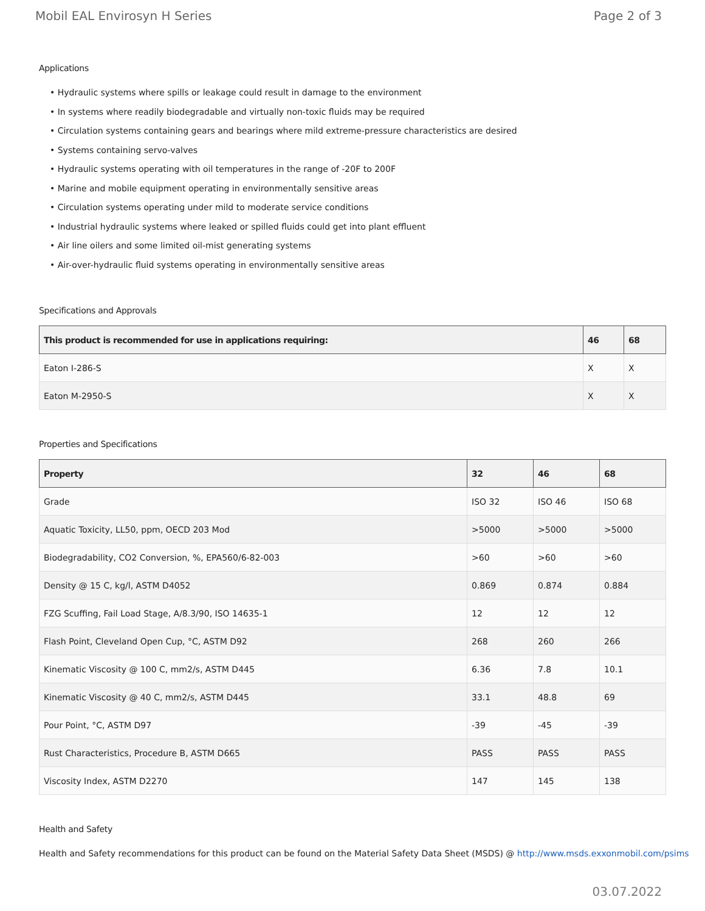Mobil EAL Envirosyn H Series Page 2 of 3
Applications
• Hydraulic systems where spills or leakage could result in damage to the environment
• In systems where readily biodegradable and virtually non-toxic fluids may be required
• Circulation systems containing gears and bearings where mild extreme-pressure characteristics are desired
• Systems containing servo-valves
• Hydraulic systems operating with oil temperatures in the range of -20F to 200F
• Marine and mobile equipment operating in environmentally sensitive areas
• Circulation systems operating under mild to moderate service conditions
• Industrial hydraulic systems where leaked or spilled fluids could get into plant effluent
• Air line oilers and some limited oil-mist generating systems
• Air-over-hydraulic fluid systems operating in environmentally sensitive areas
Specifications and Approvals
| This product is recommended for use in applications requiring: | 46 | 68 |
| --- | --- | --- |
| Eaton I-286-S | X | X |
| Eaton M-2950-S | X | X |
Properties and Specifications
| Property | 32 | 46 | 68 |
| --- | --- | --- | --- |
| Grade | ISO 32 | ISO 46 | ISO 68 |
| Aquatic Toxicity, LL50, ppm, OECD 203 Mod | >5000 | >5000 | >5000 |
| Biodegradability, CO2 Conversion, %, EPA560/6-82-003 | >60 | >60 | >60 |
| Density @ 15 C, kg/l, ASTM D4052 | 0.869 | 0.874 | 0.884 |
| FZG Scuffing, Fail Load Stage, A/8.3/90, ISO 14635-1 | 12 | 12 | 12 |
| Flash Point, Cleveland Open Cup, °C, ASTM D92 | 268 | 260 | 266 |
| Kinematic Viscosity @ 100 C, mm2/s, ASTM D445 | 6.36 | 7.8 | 10.1 |
| Kinematic Viscosity @ 40 C, mm2/s, ASTM D445 | 33.1 | 48.8 | 69 |
| Pour Point, °C, ASTM D97 | -39 | -45 | -39 |
| Rust Characteristics, Procedure B, ASTM D665 | PASS | PASS | PASS |
| Viscosity Index, ASTM D2270 | 147 | 145 | 138 |
Health and Safety
Health and Safety recommendations for this product can be found on the Material Safety Data Sheet (MSDS) @ http://www.msds.exxonmobil.com/psims
03.07.2022